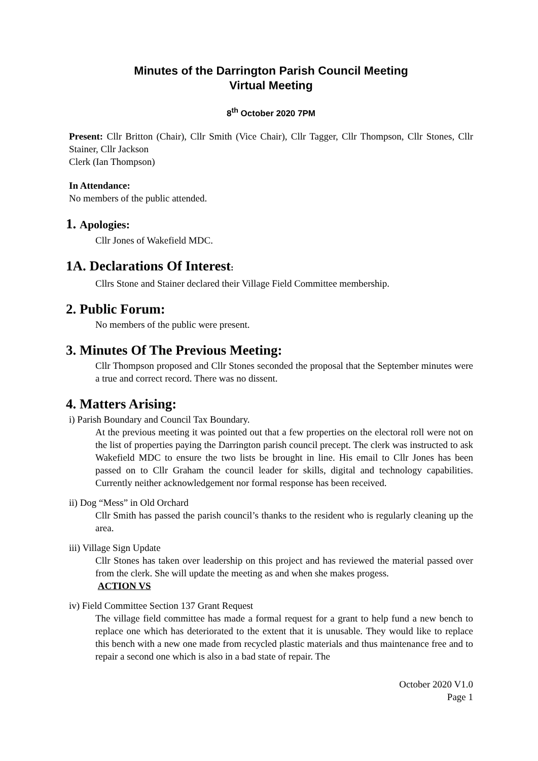Minutes of the Darrington Parish Council Meeting
Virtual Meeting
8<sup>th</sup> October 2020 7PM
Present: Cllr Britton (Chair), Cllr Smith (Vice Chair), Cllr Tagger, Cllr Thompson, Cllr Stones, Cllr Stainer, Cllr Jackson
Clerk (Ian Thompson)
In Attendance:
No members of the public attended.
1. Apologies:
Cllr Jones of Wakefield MDC.
1A. Declarations Of Interest:
Cllrs Stone and Stainer declared their Village Field Committee membership.
2. Public Forum:
No members of the public were present.
3. Minutes Of The Previous Meeting:
Cllr Thompson proposed and Cllr Stones seconded the proposal that the September minutes were a true and correct record. There was no dissent.
4. Matters Arising:
i) Parish Boundary and Council Tax Boundary.
At the previous meeting it was pointed out that a few properties on the electoral roll were not on the list of properties paying the Darrington parish council precept. The clerk was instructed to ask Wakefield MDC to ensure the two lists be brought in line. His email to Cllr Jones has been passed on to Cllr Graham the council leader for skills, digital and technology capabilities. Currently neither acknowledgement nor formal response has been received.
ii) Dog “Mess” in Old Orchard
Cllr Smith has passed the parish council’s thanks to the resident who is regularly cleaning up the area.
iii) Village Sign Update
Cllr Stones has taken over leadership on this project and has reviewed the material passed over from the clerk. She will update the meeting as and when she makes progess.
ACTION VS
iv) Field Committee Section 137 Grant Request
The village field committee has made a formal request for a grant to help fund a new bench to replace one which has deteriorated to the extent that it is unusable. They would like to replace this bench with a new one made from recycled plastic materials and thus maintenance free and to repair a second one which is also in a bad state of repair. The
October 2020 V1.0
Page 1